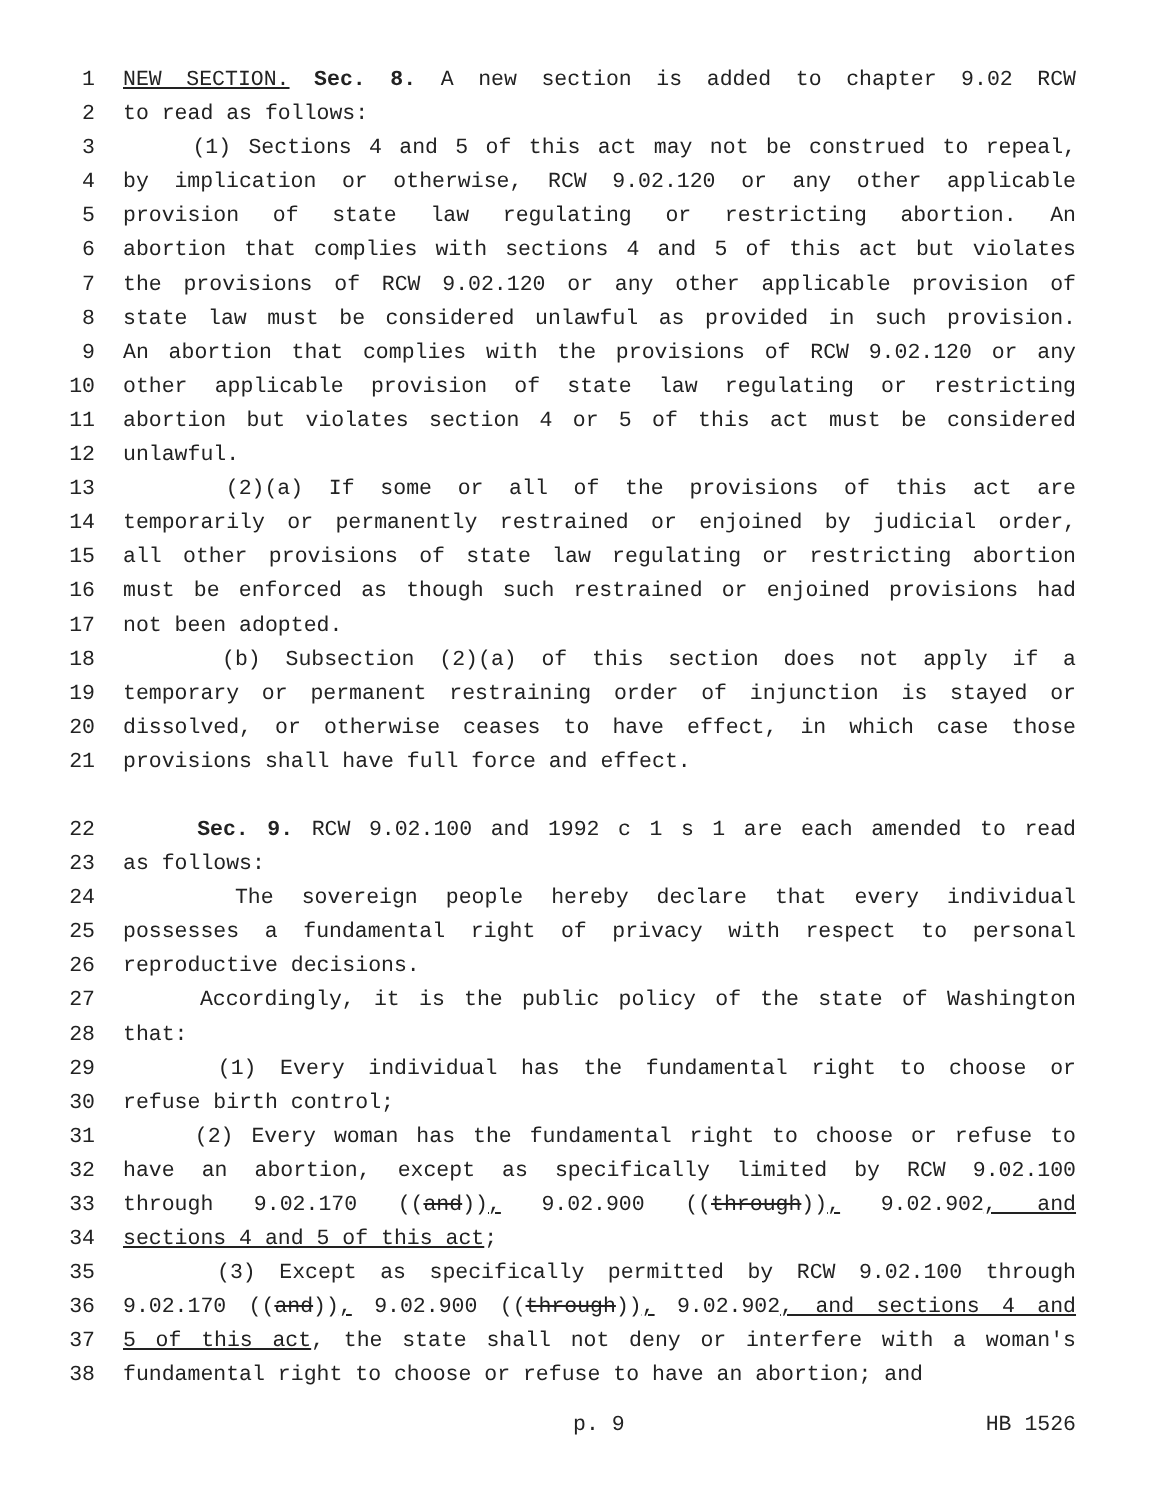1 NEW SECTION. Sec. 8. A new section is added to chapter 9.02 RCW
2 to read as follows:
3 (1) Sections 4 and 5 of this act may not be construed to repeal,
4 by implication or otherwise, RCW 9.02.120 or any other applicable
5 provision of state law regulating or restricting abortion. An
6 abortion that complies with sections 4 and 5 of this act but violates
7 the provisions of RCW 9.02.120 or any other applicable provision of
8 state law must be considered unlawful as provided in such provision.
9 An abortion that complies with the provisions of RCW 9.02.120 or any
10 other applicable provision of state law regulating or restricting
11 abortion but violates section 4 or 5 of this act must be considered
12 unlawful.
13 (2)(a) If some or all of the provisions of this act are
14 temporarily or permanently restrained or enjoined by judicial order,
15 all other provisions of state law regulating or restricting abortion
16 must be enforced as though such restrained or enjoined provisions had
17 not been adopted.
18 (b) Subsection (2)(a) of this section does not apply if a
19 temporary or permanent restraining order of injunction is stayed or
20 dissolved, or otherwise ceases to have effect, in which case those
21 provisions shall have full force and effect.
22 Sec. 9. RCW 9.02.100 and 1992 c 1 s 1 are each amended to read
23 as follows:
24 The sovereign people hereby declare that every individual
25 possesses a fundamental right of privacy with respect to personal
26 reproductive decisions.
27 Accordingly, it is the public policy of the state of Washington
28 that:
29 (1) Every individual has the fundamental right to choose or
30 refuse birth control;
31 (2) Every woman has the fundamental right to choose or refuse to
32 have an abortion, except as specifically limited by RCW 9.02.100
33 through 9.02.170 ((and)), 9.02.900 ((through)), 9.02.902, and
34 sections 4 and 5 of this act;
35 (3) Except as specifically permitted by RCW 9.02.100 through
36 9.02.170 ((and)), 9.02.900 ((through)), 9.02.902, and sections 4 and
37 5 of this act, the state shall not deny or interfere with a woman's
38 fundamental right to choose or refuse to have an abortion; and
p. 9 HB 1526